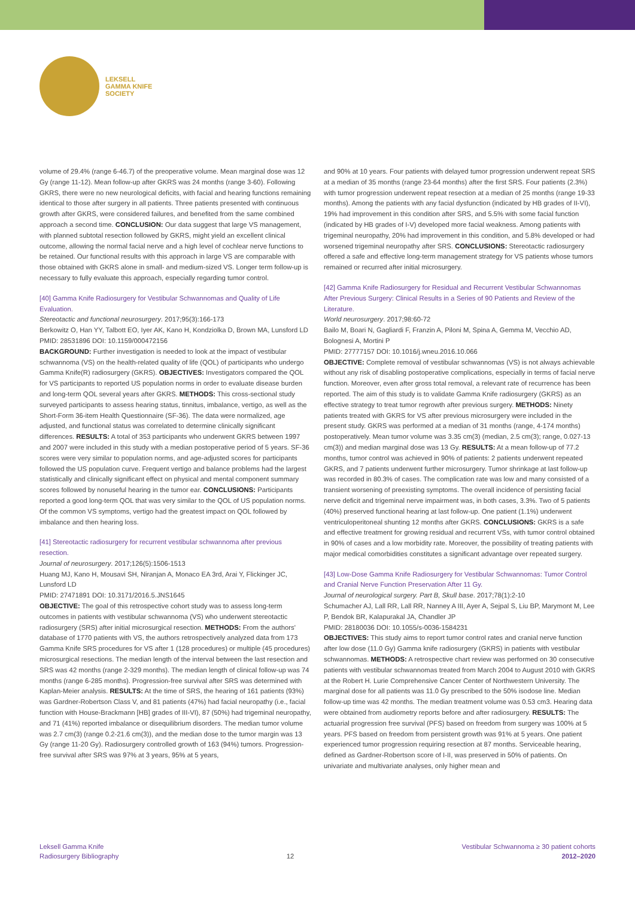LEKSELL
GAMMA KNIFE
SOCIETY
volume of 29.4% (range 6-46.7) of the preoperative volume. Mean marginal dose was 12 Gy (range 11-12). Mean follow-up after GKRS was 24 months (range 3-60). Following GKRS, there were no new neurological deficits, with facial and hearing functions remaining identical to those after surgery in all patients. Three patients presented with continuous growth after GKRS, were considered failures, and benefited from the same combined approach a second time. CONCLUSION: Our data suggest that large VS management, with planned subtotal resection followed by GKRS, might yield an excellent clinical outcome, allowing the normal facial nerve and a high level of cochlear nerve functions to be retained. Our functional results with this approach in large VS are comparable with those obtained with GKRS alone in small- and medium-sized VS. Longer term follow-up is necessary to fully evaluate this approach, especially regarding tumor control.
[40] Gamma Knife Radiosurgery for Vestibular Schwannomas and Quality of Life Evaluation.
Stereotactic and functional neurosurgery. 2017;95(3):166-173
Berkowitz O, Han YY, Talbott EO, Iyer AK, Kano H, Kondziolka D, Brown MA, Lunsford LD
PMID: 28531896 DOI: 10.1159/000472156
BACKGROUND: Further investigation is needed to look at the impact of vestibular schwannoma (VS) on the health-related quality of life (QOL) of participants who undergo Gamma Knife(R) radiosurgery (GKRS). OBJECTIVES: Investigators compared the QOL for VS participants to reported US population norms in order to evaluate disease burden and long-term QOL several years after GKRS. METHODS: This cross-sectional study surveyed participants to assess hearing status, tinnitus, imbalance, vertigo, as well as the Short-Form 36-item Health Questionnaire (SF-36). The data were normalized, age adjusted, and functional status was correlated to determine clinically significant differences. RESULTS: A total of 353 participants who underwent GKRS between 1997 and 2007 were included in this study with a median postoperative period of 5 years. SF-36 scores were very similar to population norms, and age-adjusted scores for participants followed the US population curve. Frequent vertigo and balance problems had the largest statistically and clinically significant effect on physical and mental component summary scores followed by nonuseful hearing in the tumor ear. CONCLUSIONS: Participants reported a good long-term QOL that was very similar to the QOL of US population norms. Of the common VS symptoms, vertigo had the greatest impact on QOL followed by imbalance and then hearing loss.
[41] Stereotactic radiosurgery for recurrent vestibular schwannoma after previous resection.
Journal of neurosurgery. 2017;126(5):1506-1513
Huang MJ, Kano H, Mousavi SH, Niranjan A, Monaco EA 3rd, Arai Y, Flickinger JC, Lunsford LD
PMID: 27471891 DOI: 10.3171/2016.5.JNS1645
OBJECTIVE: The goal of this retrospective cohort study was to assess long-term outcomes in patients with vestibular schwannoma (VS) who underwent stereotactic radiosurgery (SRS) after initial microsurgical resection. METHODS: From the authors' database of 1770 patients with VS, the authors retrospectively analyzed data from 173 Gamma Knife SRS procedures for VS after 1 (128 procedures) or multiple (45 procedures) microsurgical resections. The median length of the interval between the last resection and SRS was 42 months (range 2-329 months). The median length of clinical follow-up was 74 months (range 6-285 months). Progression-free survival after SRS was determined with Kaplan-Meier analysis. RESULTS: At the time of SRS, the hearing of 161 patients (93%) was Gardner-Robertson Class V, and 81 patients (47%) had facial neuropathy (i.e., facial function with House-Brackmann [HB] grades of III-VI), 87 (50%) had trigeminal neuropathy, and 71 (41%) reported imbalance or disequilibrium disorders. The median tumor volume was 2.7 cm(3) (range 0.2-21.6 cm(3)), and the median dose to the tumor margin was 13 Gy (range 11-20 Gy). Radiosurgery controlled growth of 163 (94%) tumors. Progression-free survival after SRS was 97% at 3 years, 95% at 5 years,
and 90% at 10 years. Four patients with delayed tumor progression underwent repeat SRS at a median of 35 months (range 23-64 months) after the first SRS. Four patients (2.3%) with tumor progression underwent repeat resection at a median of 25 months (range 19-33 months). Among the patients with any facial dysfunction (indicated by HB grades of II-VI), 19% had improvement in this condition after SRS, and 5.5% with some facial function (indicated by HB grades of I-V) developed more facial weakness. Among patients with trigeminal neuropathy, 20% had improvement in this condition, and 5.8% developed or had worsened trigeminal neuropathy after SRS. CONCLUSIONS: Stereotactic radiosurgery offered a safe and effective long-term management strategy for VS patients whose tumors remained or recurred after initial microsurgery.
[42] Gamma Knife Radiosurgery for Residual and Recurrent Vestibular Schwannomas After Previous Surgery: Clinical Results in a Series of 90 Patients and Review of the Literature.
World neurosurgery. 2017;98:60-72
Bailo M, Boari N, Gagliardi F, Franzin A, Piloni M, Spina A, Gemma M, Vecchio AD, Bolognesi A, Mortini P
PMID: 27777157 DOI: 10.1016/j.wneu.2016.10.066
OBJECTIVE: Complete removal of vestibular schwannomas (VS) is not always achievable without any risk of disabling postoperative complications, especially in terms of facial nerve function. Moreover, even after gross total removal, a relevant rate of recurrence has been reported. The aim of this study is to validate Gamma Knife radiosurgery (GKRS) as an effective strategy to treat tumor regrowth after previous surgery. METHODS: Ninety patients treated with GKRS for VS after previous microsurgery were included in the present study. GKRS was performed at a median of 31 months (range, 4-174 months) postoperatively. Mean tumor volume was 3.35 cm(3) (median, 2.5 cm(3); range, 0.027-13 cm(3)) and median marginal dose was 13 Gy. RESULTS: At a mean follow-up of 77.2 months, tumor control was achieved in 90% of patients: 2 patients underwent repeated GKRS, and 7 patients underwent further microsurgery. Tumor shrinkage at last follow-up was recorded in 80.3% of cases. The complication rate was low and many consisted of a transient worsening of preexisting symptoms. The overall incidence of persisting facial nerve deficit and trigeminal nerve impairment was, in both cases, 3.3%. Two of 5 patients (40%) preserved functional hearing at last follow-up. One patient (1.1%) underwent ventriculoperitoneal shunting 12 months after GKRS. CONCLUSIONS: GKRS is a safe and effective treatment for growing residual and recurrent VSs, with tumor control obtained in 90% of cases and a low morbidity rate. Moreover, the possibility of treating patients with major medical comorbidities constitutes a significant advantage over repeated surgery.
[43] Low-Dose Gamma Knife Radiosurgery for Vestibular Schwannomas: Tumor Control and Cranial Nerve Function Preservation After 11 Gy.
Journal of neurological surgery. Part B, Skull base. 2017;78(1):2-10
Schumacher AJ, Lall RR, Lall RR, Nanney A III, Ayer A, Sejpal S, Liu BP, Marymont M, Lee P, Bendok BR, Kalapurakal JA, Chandler JP
PMID: 28180036 DOI: 10.1055/s-0036-1584231
OBJECTIVES: This study aims to report tumor control rates and cranial nerve function after low dose (11.0 Gy) Gamma knife radiosurgery (GKRS) in patients with vestibular schwannomas. METHODS: A retrospective chart review was performed on 30 consecutive patients with vestibular schwannomas treated from March 2004 to August 2010 with GKRS at the Robert H. Lurie Comprehensive Cancer Center of Northwestern University. The marginal dose for all patients was 11.0 Gy prescribed to the 50% isodose line. Median follow-up time was 42 months. The median treatment volume was 0.53 cm3. Hearing data were obtained from audiometry reports before and after radiosurgery. RESULTS: The actuarial progression free survival (PFS) based on freedom from surgery was 100% at 5 years. PFS based on freedom from persistent growth was 91% at 5 years. One patient experienced tumor progression requiring resection at 87 months. Serviceable hearing, defined as Gardner-Robertson score of I-II, was preserved in 50% of patients. On univariate and multivariate analyses, only higher mean and
Leksell Gamma Knife
Radiosurgery Bibliography
12
Vestibular Schwannoma ≥ 30 patient cohorts
2012–2020